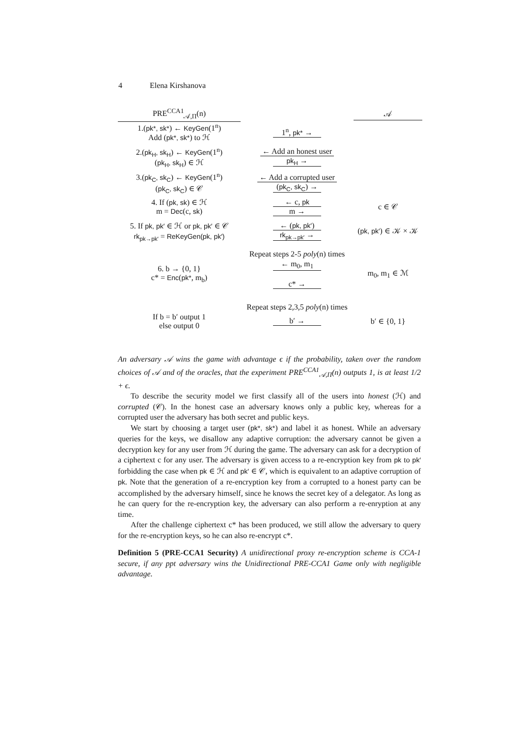4 Elena Kirshanova
PRE<sup>CCA1</sup><sub>𝒜,Π</sub>(n) 𝒜
1.(pk*, sk*) ← KeyGen(1<sup>n</sup>)
Add (pk*, sk*) to ℋ
1<sup>n</sup>, pk* →
2.(pk<sub>H</sub>, sk<sub>H</sub>) ← KeyGen(1<sup>n</sup>)
(pk<sub>H</sub>, sk<sub>H</sub>) ∈ ℋ
← Add an honest user
pk<sub>H</sub> →
3.(pk<sub>C</sub>, sk<sub>C</sub>) ← KeyGen(1<sup>n</sup>)
(pk<sub>C</sub>, sk<sub>C</sub>) ∈ 𝒞
← Add a corrupted user
(pk<sub>C</sub>, sk<sub>C</sub>) →
4. If (pk, sk) ∈ ℋ
m = Dec(c, sk)
← c, pk
m →
c ∈ 𝒞
5. If pk, pk′ ∈ ℋ or pk, pk′ ∈ 𝒞
rk<sub>pk→pk′</sub> = ReKeyGen(pk, pk′)
← (pk, pk′)
rk<sub>pk→pk′</sub> →
(pk, pk′) ∈ 𝒦 × 𝒦
Repeat steps 2-5 poly(n) times
6. b → {0, 1}
c* = Enc(pk*, m<sub>b</sub>)
← m<sub>0</sub>, m<sub>1</sub>
c* →
m<sub>0</sub>, m<sub>1</sub> ∈ ℳ
Repeat steps 2,3,5 poly(n) times
If b = b′ output 1
else output 0
b′ → b′ ∈ {0, 1}
An adversary 𝒜 wins the game with advantage ϵ if the probability, taken over the random choices of 𝒜 and of the oracles, that the experiment PRE<sup>CCA1</sup><sub>𝒜,Π</sub>(n) outputs 1, is at least 1/2 + ϵ.
To describe the security model we first classify all of the users into honest (ℋ) and corrupted (𝒞). In the honest case an adversary knows only a public key, whereas for a corrupted user the adversary has both secret and public keys.
We start by choosing a target user (pk*, sk*) and label it as honest. While an adversary queries for the keys, we disallow any adaptive corruption: the adversary cannot be given a decryption key for any user from ℋ during the game. The adversary can ask for a decryption of a ciphertext c for any user. The adversary is given access to a re-encryption key from pk to pk′ forbidding the case when pk ∈ ℋ and pk′ ∈ 𝒞, which is equivalent to an adaptive corruption of pk. Note that the generation of a re-encryption key from a corrupted to a honest party can be accomplished by the adversary himself, since he knows the secret key of a delegator. As long as he can query for the re-encryption key, the adversary can also perform a re-enryption at any time.
After the challenge ciphertext c* has been produced, we still allow the adversary to query for the re-encryption keys, so he can also re-encrypt c*.
Definition 5 (PRE-CCA1 Security) A unidirectional proxy re-encryption scheme is CCA-1 secure, if any ppt adversary wins the Unidirectional PRE-CCA1 Game only with negligible advantage.